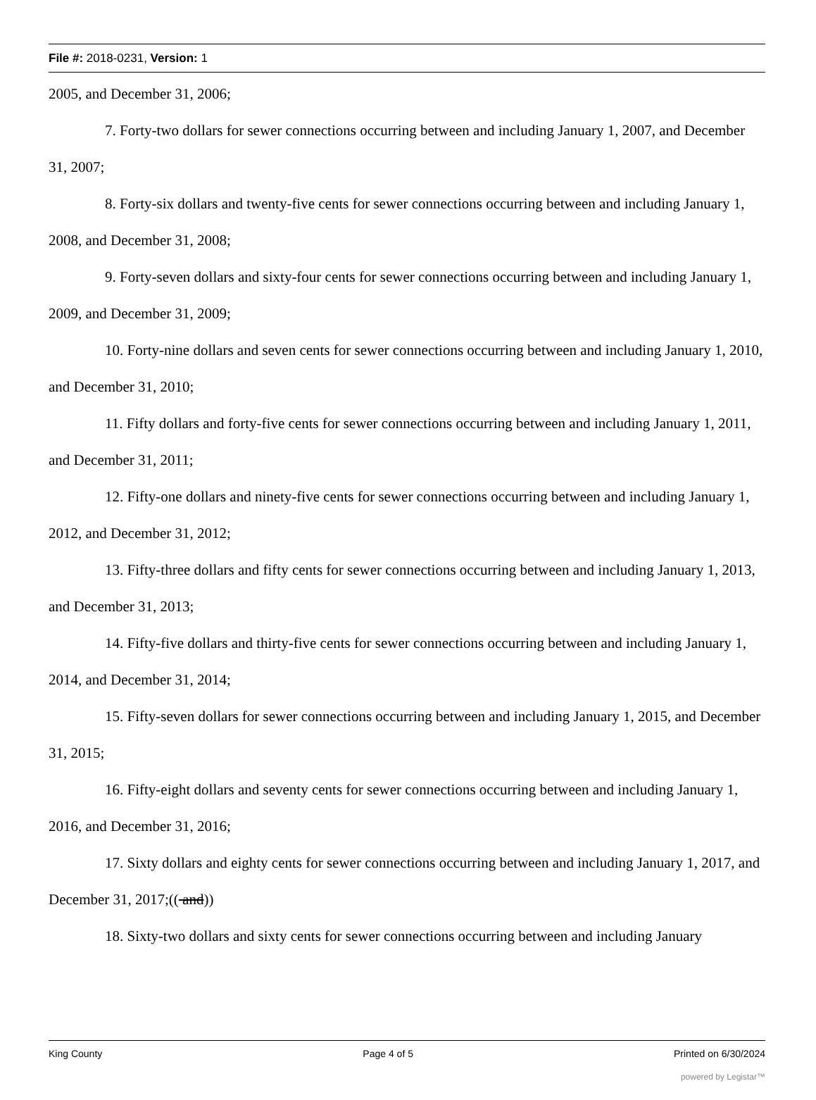File #: 2018-0231, Version: 1
2005, and December 31, 2006;
7. Forty-two dollars for sewer connections occurring between and including January 1, 2007, and December 31, 2007;
8. Forty-six dollars and twenty-five cents for sewer connections occurring between and including January 1, 2008, and December 31, 2008;
9. Forty-seven dollars and sixty-four cents for sewer connections occurring between and including January 1, 2009, and December 31, 2009;
10. Forty-nine dollars and seven cents for sewer connections occurring between and including January 1, 2010, and December 31, 2010;
11. Fifty dollars and forty-five cents for sewer connections occurring between and including January 1, 2011, and December 31, 2011;
12. Fifty-one dollars and ninety-five cents for sewer connections occurring between and including January 1, 2012, and December 31, 2012;
13. Fifty-three dollars and fifty cents for sewer connections occurring between and including January 1, 2013, and December 31, 2013;
14. Fifty-five dollars and thirty-five cents for sewer connections occurring between and including January 1, 2014, and December 31, 2014;
15. Fifty-seven dollars for sewer connections occurring between and including January 1, 2015, and December 31, 2015;
16. Fifty-eight dollars and seventy cents for sewer connections occurring between and including January 1, 2016, and December 31, 2016;
17. Sixty dollars and eighty cents for sewer connections occurring between and including January 1, 2017, and December 31, 2017;(( and))
18. Sixty-two dollars and sixty cents for sewer connections occurring between and including January
King County Page 4 of 5 Printed on 6/30/2024
powered by Legistar™